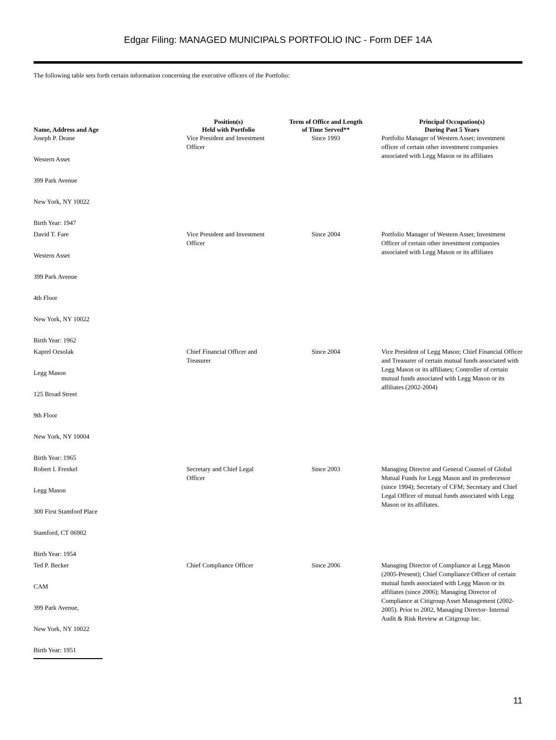Edgar Filing: MANAGED MUNICIPALS PORTFOLIO INC - Form DEF 14A
The following table sets forth certain information concerning the executive officers of the Portfolio:
| Name, Address and Age | Position(s) Held with Portfolio | Term of Office and Length of Time Served** | Principal Occupation(s) During Past 5 Years |
| --- | --- | --- | --- |
| Joseph P. Deane Western Asset 399 Park Avenue New York, NY 10022 Birth Year: 1947 | Vice President and Investment Officer | Since 1993 | Portfolio Manager of Western Asset; investment officer of certain other investment companies associated with Legg Mason or its affiliates |
| David T. Fare Western Asset 399 Park Avenue 4th Floor New York, NY 10022 Birth Year: 1962 | Vice President and Investment Officer | Since 2004 | Portfolio Manager of Western Asset; Investment Officer of certain other investment companies associated with Legg Mason or its affiliates |
| Kaprel Ozsolak Legg Mason 125 Broad Street 9th Floor New York, NY 10004 Birth Year: 1965 | Chief Financial Officer and Treasurer | Since 2004 | Vice President of Legg Mason; Chief Financial Officer and Treasurer of certain mutual funds associated with Legg Mason or its affiliates; Controller of certain mutual funds associated with Legg Mason or its affiliates (2002-2004) |
| Robert I. Frenkel Legg Mason 300 First Stamford Place Stamford, CT 06902 Birth Year: 1954 | Secretary and Chief Legal Officer | Since 2003 | Managing Director and General Counsel of Global Mutual Funds for Legg Mason and its predecessor (since 1994); Secretary of CFM; Secretary and Chief Legal Officer of mutual funds associated with Legg Mason or its affiliates. |
| Ted P. Becker CAM 399 Park Avenue, New York, NY 10022 Birth Year: 1951 | Chief Compliance Officer | Since 2006 | Managing Director of Compliance at Legg Mason (2005-Present); Chief Compliance Officer of certain mutual funds associated with Legg Mason or its affiliates (since 2006); Managing Director of Compliance at Citigroup Asset Management (2002-2005). Prior to 2002, Managing Director- Internal Audit & Risk Review at Citigroup Inc. |
11